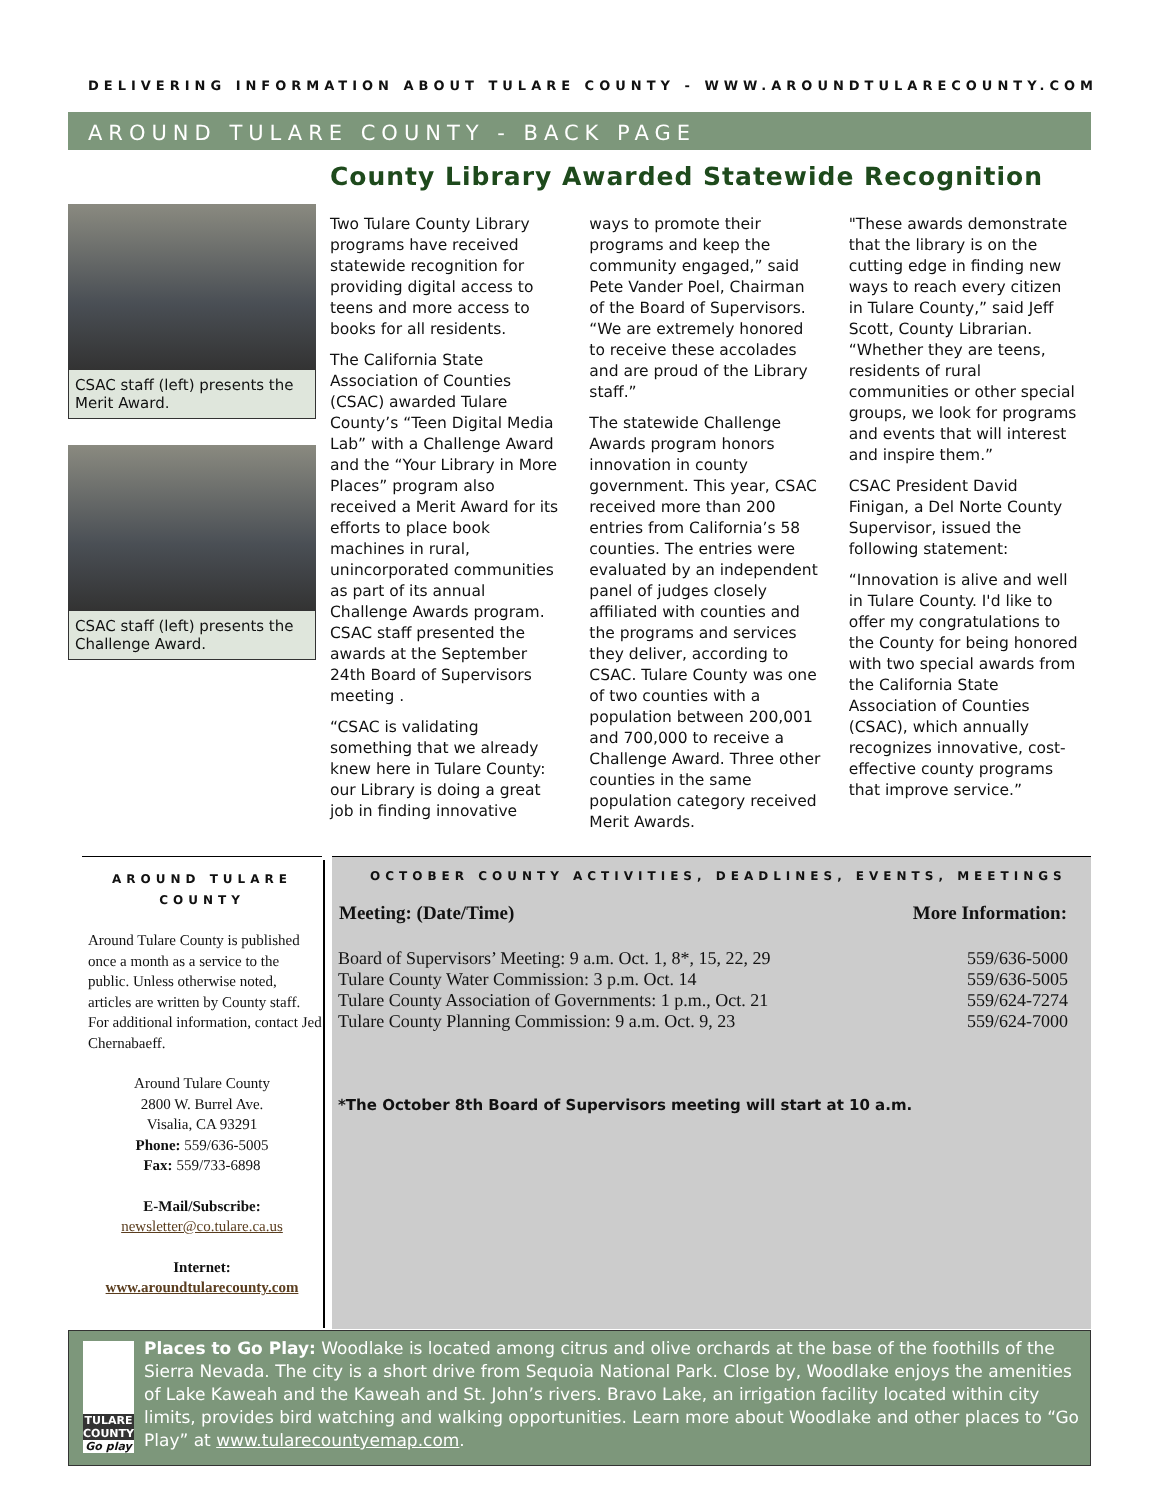DELIVERING INFORMATION ABOUT TULARE COUNTY - WWW.AROUNDTULARECOUNTY.COM
AROUND TULARE COUNTY - BACK PAGE
County Library Awarded Statewide Recognition
CSAC staff (left) presents the Merit Award.
CSAC staff (left) presents the Challenge Award.
Two Tulare County Library programs have received statewide recognition for providing digital access to teens and more access to books for all residents.
The California State Association of Counties (CSAC) awarded Tulare County’s “Teen Digital Media Lab” with a Challenge Award and the “Your Library in More Places” program also received a Merit Award for its efforts to place book machines in rural, unincorporated communities as part of its annual Challenge Awards program. CSAC staff presented the awards at the September 24th Board of Supervisors meeting .
“CSAC is validating something that we already knew here in Tulare County: our Library is doing a great job in finding innovative ways to promote their programs and keep the community engaged,” said Pete Vander Poel, Chairman of the Board of Supervisors. “We are extremely honored to receive these accolades and are proud of the Library staff.”
The statewide Challenge Awards program honors innovation in county government. This year, CSAC received more than 200 entries from California’s 58 counties. The entries were evaluated by an independent panel of judges closely affiliated with counties and the programs and services they deliver, according to CSAC. Tulare County was one of two counties with a population between 200,001 and 700,000 to receive a Challenge Award. Three other counties in the same population category received Merit Awards.
"These awards demonstrate that the library is on the cutting edge in finding new ways to reach every citizen in Tulare County,” said Jeff Scott, County Librarian. “Whether they are teens, residents of rural communities or other special groups, we look for programs and events that will interest and inspire them.”
CSAC President David Finigan, a Del Norte County Supervisor, issued the following statement:
“Innovation is alive and well in Tulare County. I'd like to offer my congratulations to the County for being honored with two special awards from the California State Association of Counties (CSAC), which annually recognizes innovative, cost-effective county programs that improve service.”
AROUND TULARE COUNTY
Around Tulare County is published once a month as a service to the public. Unless otherwise noted, articles are written by County staff. For additional information, contact Jed Chernabaeff.
Around Tulare County
2800 W. Burrel Ave.
Visalia, CA 93291
Phone: 559/636-5005
Fax: 559/733-6898
E-Mail/Subscribe:
newsletter@co.tulare.ca.us
Internet:
www.aroundtularecounty.com
OCTOBER COUNTY ACTIVITIES, DEADLINES, EVENTS, MEETINGS
| Meeting: (Date/Time) | More Information: |
| --- | --- |
| Board of Supervisors’ Meeting: 9 a.m. Oct. 1, 8*, 15, 22, 29 | 559/636-5000 |
| Tulare County Water Commission: 3 p.m. Oct. 14 | 559/636-5005 |
| Tulare County Association of Governments: 1 p.m., Oct. 21 | 559/624-7274 |
| Tulare County Planning Commission: 9 a.m. Oct. 9, 23 | 559/624-7000 |
*The October 8th Board of Supervisors meeting will start at 10 a.m.
TULARE COUNTY
Go play
Places to Go Play: Woodlake is located among citrus and olive orchards at the base of the foothills of the Sierra Nevada. The city is a short drive from Sequoia National Park. Close by, Woodlake enjoys the amenities of Lake Kaweah and the Kaweah and St. John’s rivers. Bravo Lake, an irrigation facility located within city limits, provides bird watching and walking opportunities. Learn more about Woodlake and other places to “Go Play” at www.tularecountyemap.com.